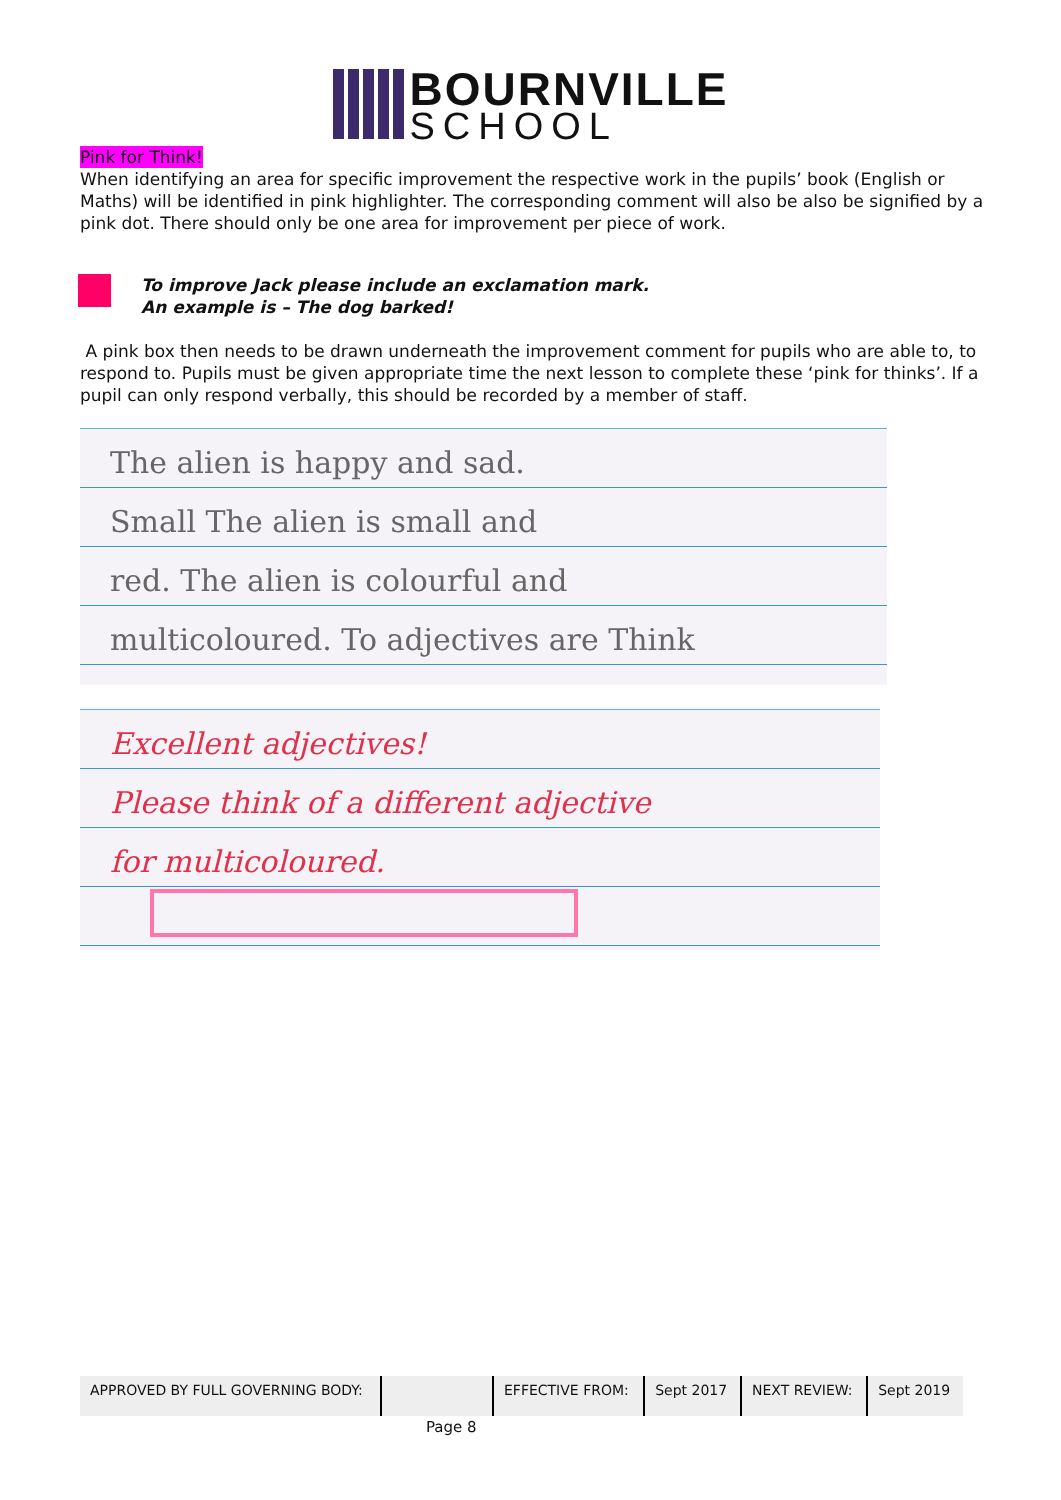BOURNVILLE
SCHOOL
Pink for Think!
When identifying an area for specific improvement the respective work in the pupils’ book (English or Maths) will be identified in pink highlighter. The corresponding comment will also be also be signified by a pink dot. There should only be one area for improvement per piece of work.
To improve Jack please include an exclamation mark.
An example is – The dog barked!
A pink box then needs to be drawn underneath the improvement comment for pupils who are able to, to respond to. Pupils must be given appropriate time the next lesson to complete these ‘pink for thinks’. If a pupil can only respond verbally, this should be recorded by a member of staff.
The alien is happy and sad.
Small The alien is small and
red. The alien is colourful and
multicoloured. To adjectives are Think
Excellent adjectives!
Please think of a different adjective
for multicoloured.
| APPROVED BY FULL GOVERNING BODY: | | EFFECTIVE FROM: | Sept 2017 | NEXT REVIEW: | Sept 2019 |
Page 8